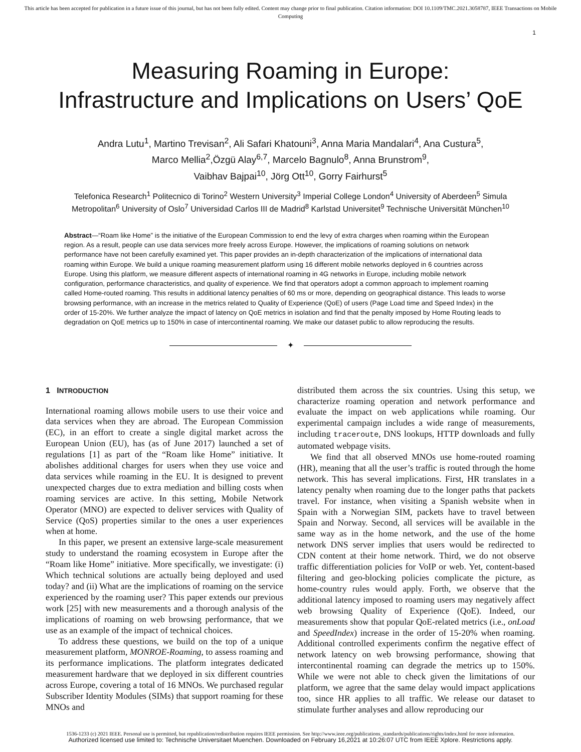This article has been accepted for publication in a future issue of this journal, but has not been fully edited. Content may change prior to final publication. Citation information: DOI 10.1109/TMC.2021.3058787, IEEE Transactions on Mobile Computing
1
Measuring Roaming in Europe:
Infrastructure and Implications on Users’ QoE
Andra Lutu<sup>1</sup>, Martino Trevisan<sup>2</sup>, Ali Safari Khatouni<sup>3</sup>, Anna Maria Mandalari<sup>4</sup>, Ana Custura<sup>5</sup>,
Marco Mellia<sup>2</sup>,Özgü Alay<sup>6,7</sup>, Marcelo Bagnulo<sup>8</sup>, Anna Brunstrom<sup>9</sup>,
Vaibhav Bajpai<sup>10</sup>, Jörg Ott<sup>10</sup>, Gorry Fairhurst<sup>5</sup>
Telefonica Research<sup>1</sup> Politecnico di Torino<sup>2</sup> Western University<sup>3</sup> Imperial College London<sup>4</sup> University of Aberdeen<sup>5</sup> Simula Metropolitan<sup>6</sup> University of Oslo<sup>7</sup> Universidad Carlos III de Madrid<sup>8</sup> Karlstad Universitet<sup>9</sup> Technische Universität München<sup>10</sup>
Abstract—“Roam like Home” is the initiative of the European Commission to end the levy of extra charges when roaming within the European region. As a result, people can use data services more freely across Europe. However, the implications of roaming solutions on network performance have not been carefully examined yet. This paper provides an in-depth characterization of the implications of international data roaming within Europe. We build a unique roaming measurement platform using 16 different mobile networks deployed in 6 countries across Europe. Using this platform, we measure different aspects of international roaming in 4G networks in Europe, including mobile network configuration, performance characteristics, and quality of experience. We find that operators adopt a common approach to implement roaming called Home-routed roaming. This results in additional latency penalties of 60 ms or more, depending on geographical distance. This leads to worse browsing performance, with an increase in the metrics related to Quality of Experience (QoE) of users (Page Load time and Speed Index) in the order of 15-20%. We further analyze the impact of latency on QoE metrics in isolation and find that the penalty imposed by Home Routing leads to degradation on QoE metrics up to 150% in case of intercontinental roaming. We make our dataset public to allow reproducing the results.
✦
1 INTRODUCTION
International roaming allows mobile users to use their voice and data services when they are abroad. The European Commission (EC), in an effort to create a single digital market across the European Union (EU), has (as of June 2017) launched a set of regulations [1] as part of the “Roam like Home” initiative. It abolishes additional charges for users when they use voice and data services while roaming in the EU. It is designed to prevent unexpected charges due to extra mediation and billing costs when roaming services are active. In this setting, Mobile Network Operator (MNO) are expected to deliver services with Quality of Service (QoS) properties similar to the ones a user experiences when at home.
In this paper, we present an extensive large-scale measurement study to understand the roaming ecosystem in Europe after the “Roam like Home” initiative. More specifically, we investigate: (i) Which technical solutions are actually being deployed and used today? and (ii) What are the implications of roaming on the service experienced by the roaming user? This paper extends our previous work [25] with new measurements and a thorough analysis of the implications of roaming on web browsing performance, that we use as an example of the impact of technical choices.
To address these questions, we build on the top of a unique measurement platform, MONROE-Roaming, to assess roaming and its performance implications. The platform integrates dedicated measurement hardware that we deployed in six different countries across Europe, covering a total of 16 MNOs. We purchased regular Subscriber Identity Modules (SIMs) that support roaming for these MNOs and
distributed them across the six countries. Using this setup, we characterize roaming operation and network performance and evaluate the impact on web applications while roaming. Our experimental campaign includes a wide range of measurements, including traceroute, DNS lookups, HTTP downloads and fully automated webpage visits.
We find that all observed MNOs use home-routed roaming (HR), meaning that all the user’s traffic is routed through the home network. This has several implications. First, HR translates in a latency penalty when roaming due to the longer paths that packets travel. For instance, when visiting a Spanish website when in Spain with a Norwegian SIM, packets have to travel between Spain and Norway. Second, all services will be available in the same way as in the home network, and the use of the home network DNS server implies that users would be redirected to CDN content at their home network. Third, we do not observe traffic differentiation policies for VoIP or web. Yet, content-based filtering and geo-blocking policies complicate the picture, as home-country rules would apply. Forth, we observe that the additional latency imposed to roaming users may negatively affect web browsing Quality of Experience (QoE). Indeed, our measurements show that popular QoE-related metrics (i.e., onLoad and SpeedIndex) increase in the order of 15-20% when roaming. Additional controlled experiments confirm the negative effect of network latency on web browsing performance, showing that intercontinental roaming can degrade the metrics up to 150%. While we were not able to check given the limitations of our platform, we agree that the same delay would impact applications too, since HR applies to all traffic. We release our dataset to stimulate further analyses and allow reproducing our
1536-1233 (c) 2021 IEEE. Personal use is permitted, but republication/redistribution requires IEEE permission. See http://www.ieee.org/publications_standards/publications/rights/index.html for more information.
Authorized licensed use limited to: Technische Universitaet Muenchen. Downloaded on February 16,2021 at 10:26:07 UTC from IEEE Xplore. Restrictions apply.